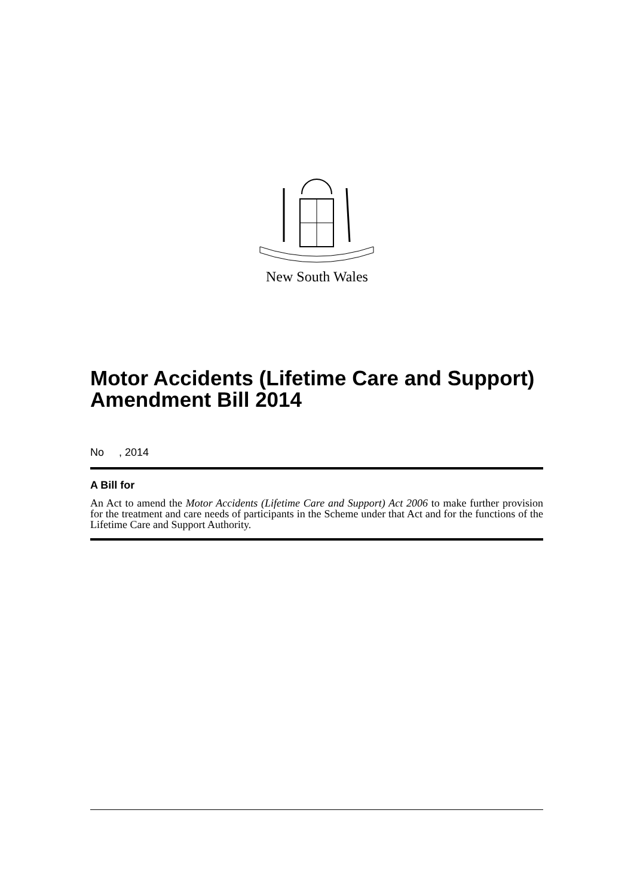New South Wales
Motor Accidents (Lifetime Care and Support) Amendment Bill 2014
No , 2014
A Bill for
An Act to amend the Motor Accidents (Lifetime Care and Support) Act 2006 to make further provision for the treatment and care needs of participants in the Scheme under that Act and for the functions of the Lifetime Care and Support Authority.